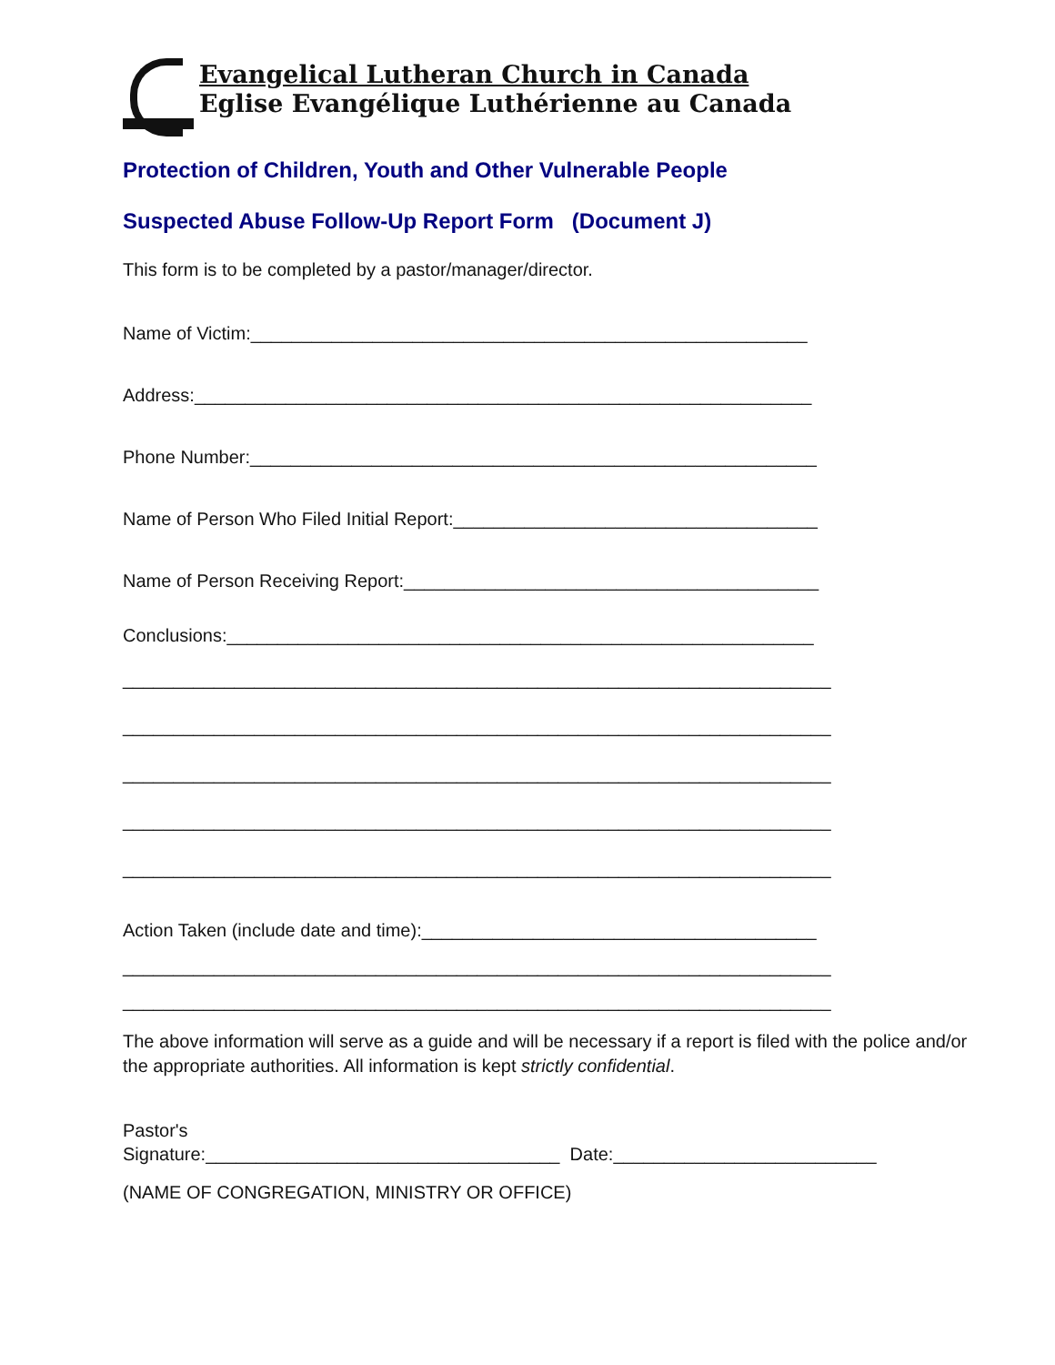Evangelical Lutheran Church in Canada
Eglise Evangélique Luthérienne au Canada
Protection of Children, Youth and Other Vulnerable People
Suspected Abuse Follow-Up Report Form (Document J)
This form is to be completed by a pastor/manager/director.
Name of Victim:_______________________________________________________
Address:_____________________________________________________________
Phone Number:________________________________________________________
Name of Person Who Filed Initial Report:____________________________________
Name of Person Receiving Report:_________________________________________
Conclusions:__________________________________________________________
______________________________________________________________________
______________________________________________________________________
______________________________________________________________________
______________________________________________________________________
______________________________________________________________________
Action Taken (include date and time):_______________________________________
______________________________________________________________________
______________________________________________________________________
The above information will serve as a guide and will be necessary if a report is filed with the police and/or the appropriate authorities. All information is kept strictly confidential.
Pastor's
Signature:___________________________________ Date:__________________________
(NAME OF CONGREGATION, MINISTRY OR OFFICE)